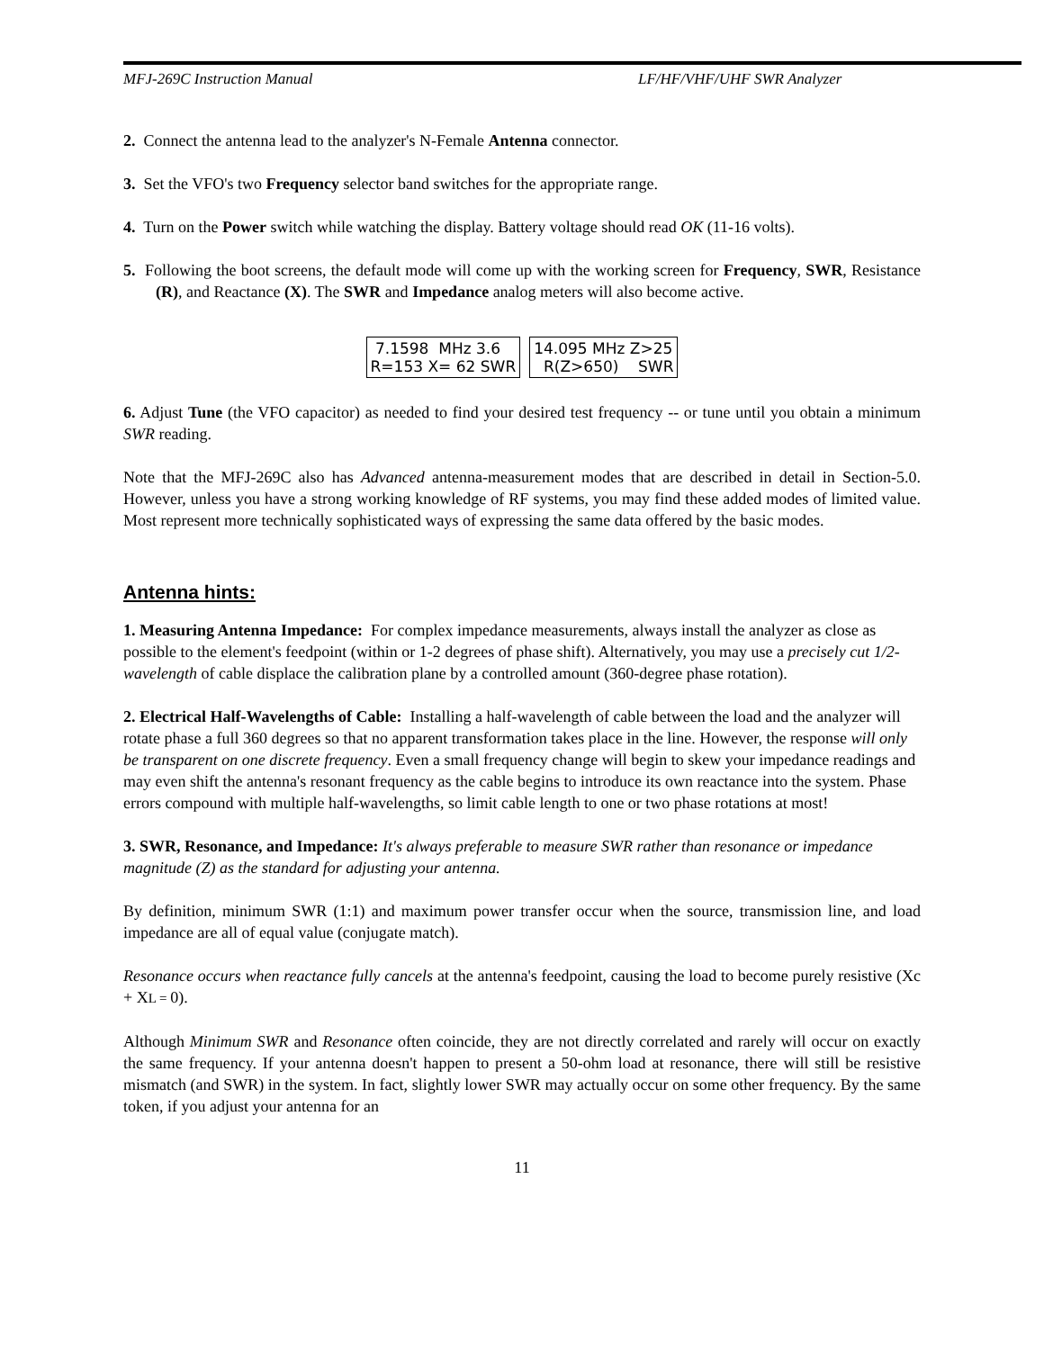MFJ-269C Instruction Manual LF/HF/VHF/UHF SWR Analyzer
2. Connect the antenna lead to the analyzer's N-Female Antenna connector.
3. Set the VFO's two Frequency selector band switches for the appropriate range.
4. Turn on the Power switch while watching the display. Battery voltage should read OK (11-16 volts).
5. Following the boot screens, the default mode will come up with the working screen for Frequency, SWR, Resistance (R), and Reactance (X). The SWR and Impedance analog meters will also become active.
7.1598 MHz 3.6 R=153 X= 62 SWR
14.095 MHz Z>25 R(Z>650) SWR
6. Adjust Tune (the VFO capacitor) as needed to find your desired test frequency -- or tune until you obtain a minimum SWR reading.
Note that the MFJ-269C also has Advanced antenna-measurement modes that are described in detail in Section-5.0. However, unless you have a strong working knowledge of RF systems, you may find these added modes of limited value. Most represent more technically sophisticated ways of expressing the same data offered by the basic modes.
Antenna hints:
1. Measuring Antenna Impedance: For complex impedance measurements, always install the analyzer as close as possible to the element's feedpoint (within or 1-2 degrees of phase shift). Alternatively, you may use a precisely cut 1/2-wavelength of cable displace the calibration plane by a controlled amount (360-degree phase rotation).
2. Electrical Half-Wavelengths of Cable: Installing a half-wavelength of cable between the load and the analyzer will rotate phase a full 360 degrees so that no apparent transformation takes place in the line. However, the response will only be transparent on one discrete frequency. Even a small frequency change will begin to skew your impedance readings and may even shift the antenna's resonant frequency as the cable begins to introduce its own reactance into the system. Phase errors compound with multiple half-wavelengths, so limit cable length to one or two phase rotations at most!
3. SWR, Resonance, and Impedance: It's always preferable to measure SWR rather than resonance or impedance magnitude (Z) as the standard for adjusting your antenna.
By definition, minimum SWR (1:1) and maximum power transfer occur when the source, transmission line, and load impedance are all of equal value (conjugate match).
Resonance occurs when reactance fully cancels at the antenna's feedpoint, causing the load to become purely resistive (Xc + XL = 0).
Although Minimum SWR and Resonance often coincide, they are not directly correlated and rarely will occur on exactly the same frequency. If your antenna doesn't happen to present a 50-ohm load at resonance, there will still be resistive mismatch (and SWR) in the system. In fact, slightly lower SWR may actually occur on some other frequency. By the same token, if you adjust your antenna for an
11